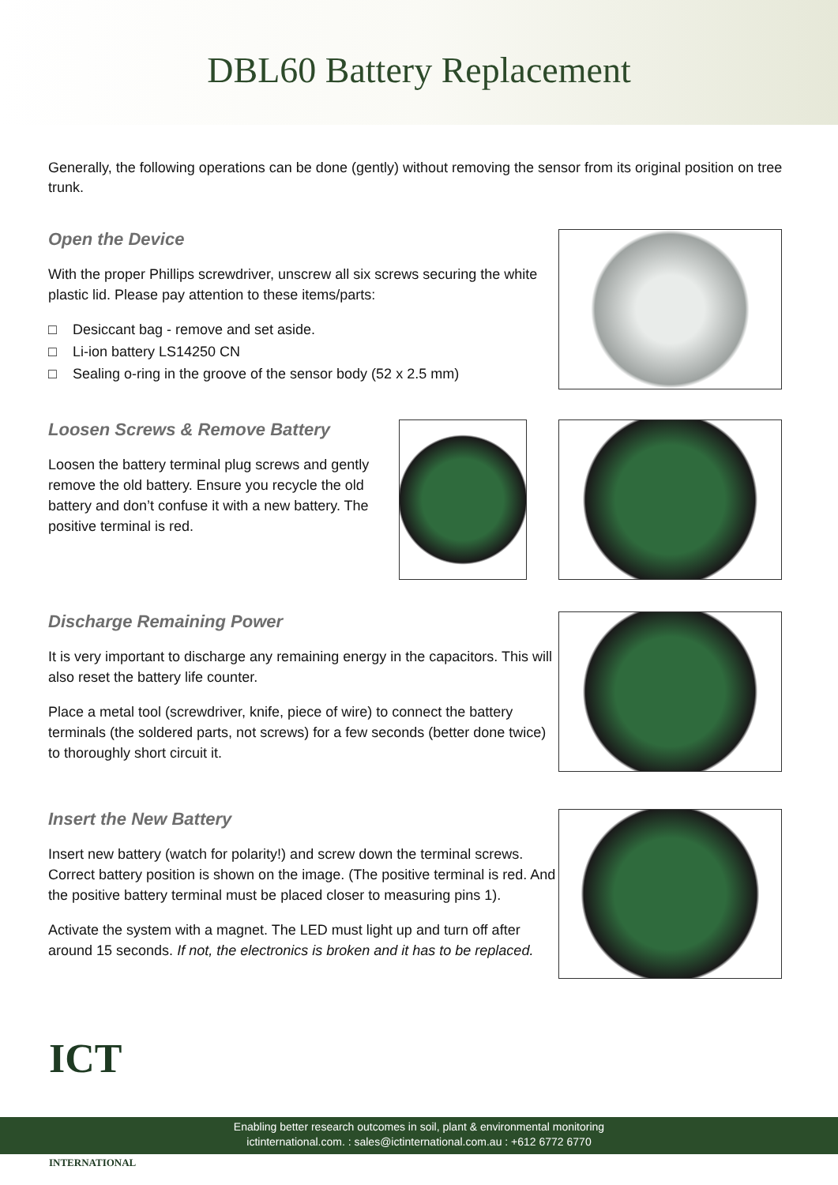DBL60 Battery Replacement
Generally, the following operations can be done (gently) without removing the sensor from its original position on tree trunk.
Open the Device
With the proper Phillips screwdriver, unscrew all six screws securing the white plastic lid. Please pay attention to these items/parts:
□ Desiccant bag - remove and set aside.
□ Li-ion battery LS14250 CN
□ Sealing o-ring in the groove of the sensor body (52 x 2.5 mm)
Loosen Screws & Remove Battery
Loosen the battery terminal plug screws and gently remove the old battery. Ensure you recycle the old battery and don’t confuse it with a new battery. The positive terminal is red.
Discharge Remaining Power
It is very important to discharge any remaining energy in the capacitors. This will also reset the battery life counter.
Place a metal tool (screwdriver, knife, piece of wire) to connect the battery terminals (the soldered parts, not screws) for a few seconds (better done twice) to thoroughly short circuit it.
Insert the New Battery
Insert new battery (watch for polarity!) and screw down the terminal screws. Correct battery position is shown on the image. (The positive terminal is red. And the positive battery terminal must be placed closer to measuring pins 1).
Activate the system with a magnet. The LED must light up and turn off after around 15 seconds. If not, the electronics is broken and it has to be replaced.
ICT
INTERNATIONAL
Enabling better research outcomes in soil, plant & environmental monitoring
ictinternational.com. : sales@ictinternational.com.au : +612 6772 6770